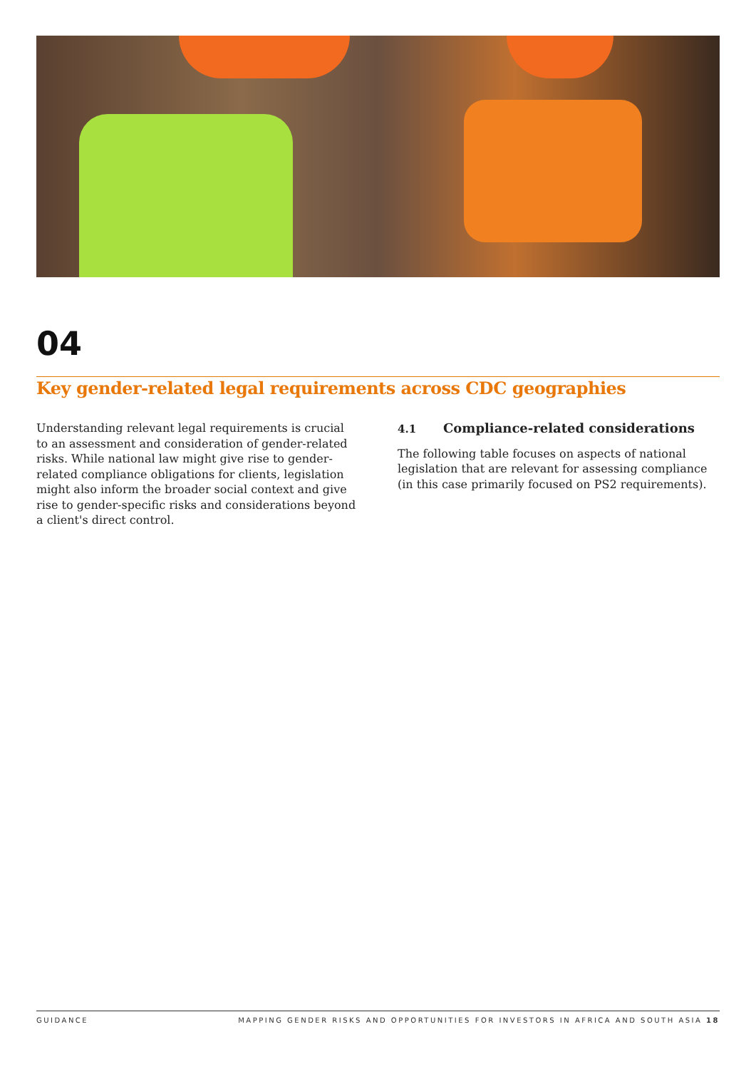04
Key gender-related legal requirements across CDC geographies
Understanding relevant legal requirements is crucial to an assessment and consideration of gender-related risks. While national law might give rise to gender-related compliance obligations for clients, legislation might also inform the broader social context and give rise to gender-specific risks and considerations beyond a client's direct control.
4.1 Compliance-related considerations
The following table focuses on aspects of national legislation that are relevant for assessing compliance (in this case primarily focused on PS2 requirements).
GUIDANCE MAPPING GENDER RISKS AND OPPORTUNITIES FOR INVESTORS IN AFRICA AND SOUTH ASIA 18